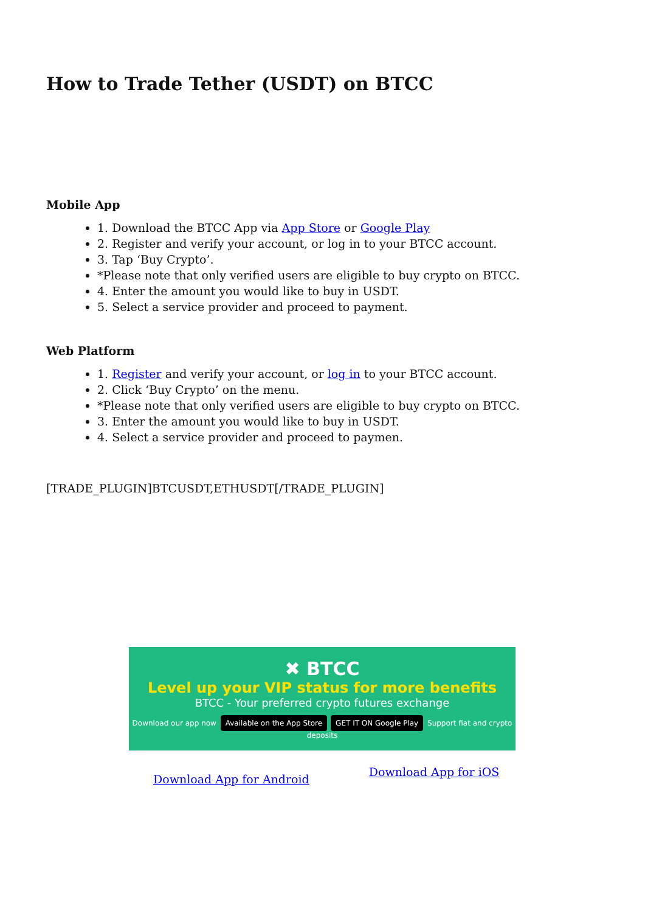How to Trade Tether (USDT) on BTCC
Mobile App
1. Download the BTCC App via App Store or Google Play
2. Register and verify your account, or log in to your BTCC account.
3. Tap ‘Buy Crypto’.
*Please note that only verified users are eligible to buy crypto on BTCC.
4. Enter the amount you would like to buy in USDT.
5. Select a service provider and proceed to payment.
Web Platform
1. Register and verify your account, or log in to your BTCC account.
2. Click ‘Buy Crypto’ on the menu.
*Please note that only verified users are eligible to buy crypto on BTCC.
3. Enter the amount you would like to buy in USDT.
4. Select a service provider and proceed to paymen.
[TRADE_PLUGIN]BTCUSDT,ETHUSDT[/TRADE_PLUGIN]
✖ BTCC
Level up your VIP status for more benefits
BTCC - Your preferred crypto futures exchange
Download our app now Available on the App Store GET IT ON Google Play Support fiat and crypto deposits
Download App for Android Download App for iOS